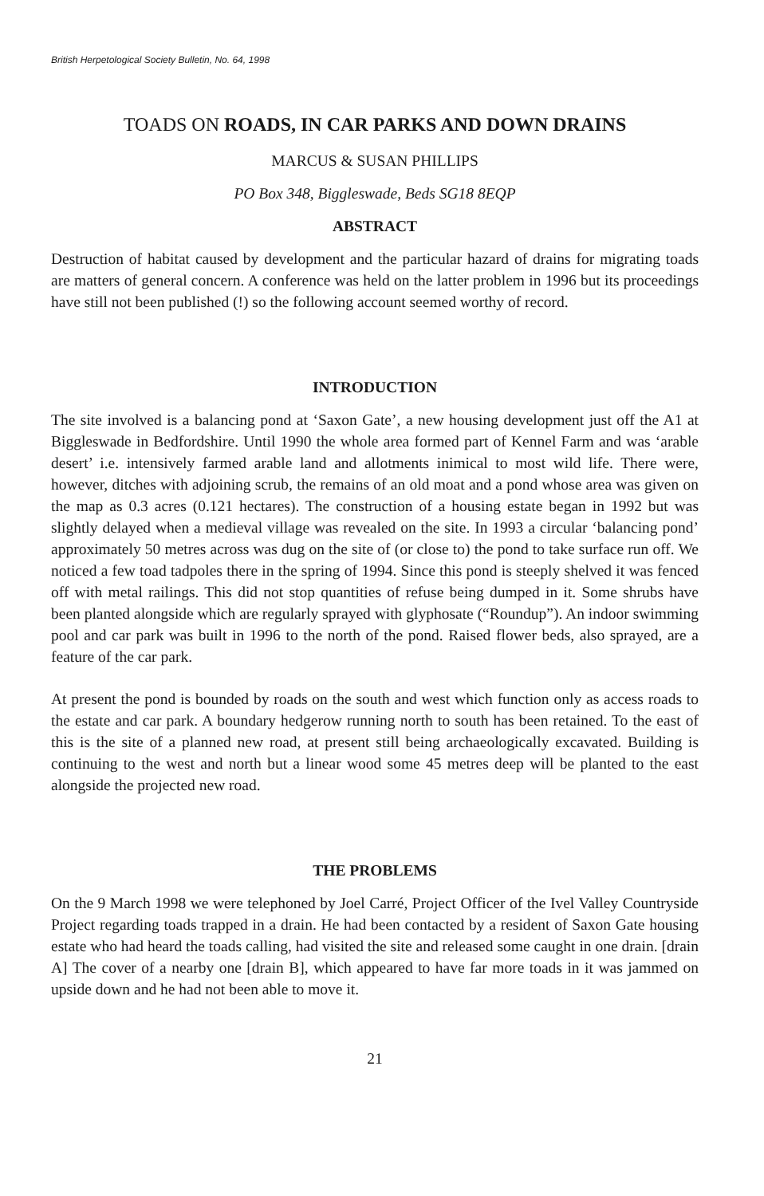British Herpetological Society Bulletin, No. 64, 1998
TOADS ON ROADS, IN CAR PARKS AND DOWN DRAINS
MARCUS & SUSAN PHILLIPS
PO Box 348, Biggleswade, Beds SG18 8EQP
ABSTRACT
Destruction of habitat caused by development and the particular hazard of drains for migrating toads are matters of general concern. A conference was held on the latter problem in 1996 but its proceedings have still not been published (!) so the following account seemed worthy of record.
INTRODUCTION
The site involved is a balancing pond at ‘Saxon Gate’, a new housing development just off the A1 at Biggleswade in Bedfordshire. Until 1990 the whole area formed part of Kennel Farm and was ‘arable desert’ i.e. intensively farmed arable land and allotments inimical to most wild life. There were, however, ditches with adjoining scrub, the remains of an old moat and a pond whose area was given on the map as 0.3 acres (0.121 hectares). The construction of a housing estate began in 1992 but was slightly delayed when a medieval village was revealed on the site. In 1993 a circular ‘balancing pond’ approximately 50 metres across was dug on the site of (or close to) the pond to take surface run off. We noticed a few toad tadpoles there in the spring of 1994. Since this pond is steeply shelved it was fenced off with metal railings. This did not stop quantities of refuse being dumped in it. Some shrubs have been planted alongside which are regularly sprayed with glyphosate (“Roundup”). An indoor swimming pool and car park was built in 1996 to the north of the pond. Raised flower beds, also sprayed, are a feature of the car park.
At present the pond is bounded by roads on the south and west which function only as access roads to the estate and car park. A boundary hedgerow running north to south has been retained. To the east of this is the site of a planned new road, at present still being archaeologically excavated. Building is continuing to the west and north but a linear wood some 45 metres deep will be planted to the east alongside the projected new road.
THE PROBLEMS
On the 9 March 1998 we were telephoned by Joel Carré, Project Officer of the Ivel Valley Countryside Project regarding toads trapped in a drain. He had been contacted by a resident of Saxon Gate housing estate who had heard the toads calling, had visited the site and released some caught in one drain. [drain A] The cover of a nearby one [drain B], which appeared to have far more toads in it was jammed on upside down and he had not been able to move it.
21